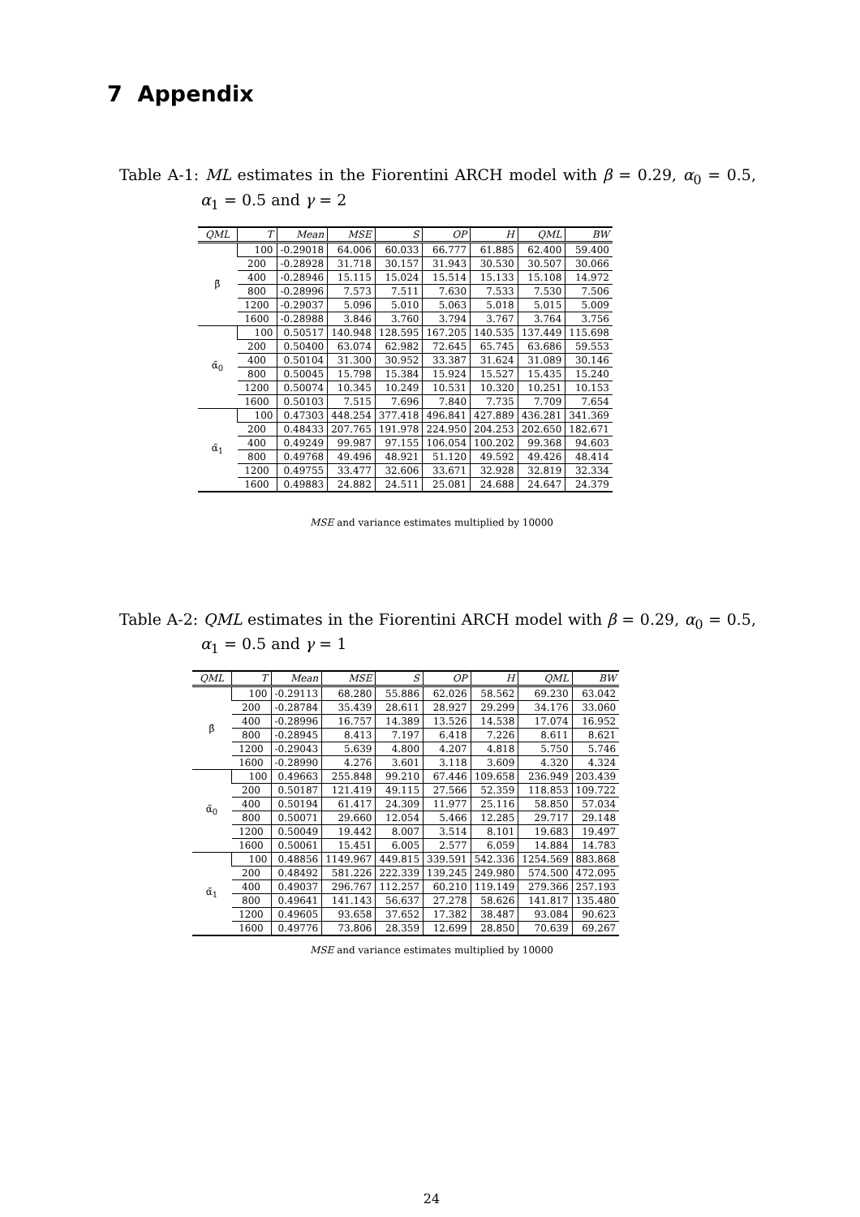7 Appendix
Table A-1: ML estimates in the Fiorentini ARCH model with β = 0.29, α<sub>0</sub> = 0.5, α<sub>1</sub> = 0.5 and γ = 2
| QML | T | Mean | MSE | S | OP | H | QML | BW |
| --- | --- | --- | --- | --- | --- | --- | --- | --- |
| β̃ | 100 | -0.29018 | 64.006 | 60.033 | 66.777 | 61.885 | 62.400 | 59.400 |
| | 200 | -0.28928 | 31.718 | 30.157 | 31.943 | 30.530 | 30.507 | 30.066 |
| | 400 | -0.28946 | 15.115 | 15.024 | 15.514 | 15.133 | 15.108 | 14.972 |
| | 800 | -0.28996 | 7.573 | 7.511 | 7.630 | 7.533 | 7.530 | 7.506 |
| | 1200 | -0.29037 | 5.096 | 5.010 | 5.063 | 5.018 | 5.015 | 5.009 |
| | 1600 | -0.28988 | 3.846 | 3.760 | 3.794 | 3.767 | 3.764 | 3.756 |
| α̃<sub>0</sub> | 100 | 0.50517 | 140.948 | 128.595 | 167.205 | 140.535 | 137.449 | 115.698 |
| | 200 | 0.50400 | 63.074 | 62.982 | 72.645 | 65.745 | 63.686 | 59.553 |
| | 400 | 0.50104 | 31.300 | 30.952 | 33.387 | 31.624 | 31.089 | 30.146 |
| | 800 | 0.50045 | 15.798 | 15.384 | 15.924 | 15.527 | 15.435 | 15.240 |
| | 1200 | 0.50074 | 10.345 | 10.249 | 10.531 | 10.320 | 10.251 | 10.153 |
| | 1600 | 0.50103 | 7.515 | 7.696 | 7.840 | 7.735 | 7.709 | 7.654 |
| α̃<sub>1</sub> | 100 | 0.47303 | 448.254 | 377.418 | 496.841 | 427.889 | 436.281 | 341.369 |
| | 200 | 0.48433 | 207.765 | 191.978 | 224.950 | 204.253 | 202.650 | 182.671 |
| | 400 | 0.49249 | 99.987 | 97.155 | 106.054 | 100.202 | 99.368 | 94.603 |
| | 800 | 0.49768 | 49.496 | 48.921 | 51.120 | 49.592 | 49.426 | 48.414 |
| | 1200 | 0.49755 | 33.477 | 32.606 | 33.671 | 32.928 | 32.819 | 32.334 |
| | 1600 | 0.49883 | 24.882 | 24.511 | 25.081 | 24.688 | 24.647 | 24.379 |
MSE and variance estimates multiplied by 10000
Table A-2: QML estimates in the Fiorentini ARCH model with β = 0.29, α<sub>0</sub> = 0.5, α<sub>1</sub> = 0.5 and γ = 1
| QML | T | Mean | MSE | S | OP | H | QML | BW |
| --- | --- | --- | --- | --- | --- | --- | --- | --- |
| β̃ | 100 | -0.29113 | 68.280 | 55.886 | 62.026 | 58.562 | 69.230 | 63.042 |
| | 200 | -0.28784 | 35.439 | 28.611 | 28.927 | 29.299 | 34.176 | 33.060 |
| | 400 | -0.28996 | 16.757 | 14.389 | 13.526 | 14.538 | 17.074 | 16.952 |
| | 800 | -0.28945 | 8.413 | 7.197 | 6.418 | 7.226 | 8.611 | 8.621 |
| | 1200 | -0.29043 | 5.639 | 4.800 | 4.207 | 4.818 | 5.750 | 5.746 |
| | 1600 | -0.28990 | 4.276 | 3.601 | 3.118 | 3.609 | 4.320 | 4.324 |
| α̃<sub>0</sub> | 100 | 0.49663 | 255.848 | 99.210 | 67.446 | 109.658 | 236.949 | 203.439 |
| | 200 | 0.50187 | 121.419 | 49.115 | 27.566 | 52.359 | 118.853 | 109.722 |
| | 400 | 0.50194 | 61.417 | 24.309 | 11.977 | 25.116 | 58.850 | 57.034 |
| | 800 | 0.50071 | 29.660 | 12.054 | 5.466 | 12.285 | 29.717 | 29.148 |
| | 1200 | 0.50049 | 19.442 | 8.007 | 3.514 | 8.101 | 19.683 | 19.497 |
| | 1600 | 0.50061 | 15.451 | 6.005 | 2.577 | 6.059 | 14.884 | 14.783 |
| α̃<sub>1</sub> | 100 | 0.48856 | 1149.967 | 449.815 | 339.591 | 542.336 | 1254.569 | 883.868 |
| | 200 | 0.48492 | 581.226 | 222.339 | 139.245 | 249.980 | 574.500 | 472.095 |
| | 400 | 0.49037 | 296.767 | 112.257 | 60.210 | 119.149 | 279.366 | 257.193 |
| | 800 | 0.49641 | 141.143 | 56.637 | 27.278 | 58.626 | 141.817 | 135.480 |
| | 1200 | 0.49605 | 93.658 | 37.652 | 17.382 | 38.487 | 93.084 | 90.623 |
| | 1600 | 0.49776 | 73.806 | 28.359 | 12.699 | 28.850 | 70.639 | 69.267 |
MSE and variance estimates multiplied by 10000
24